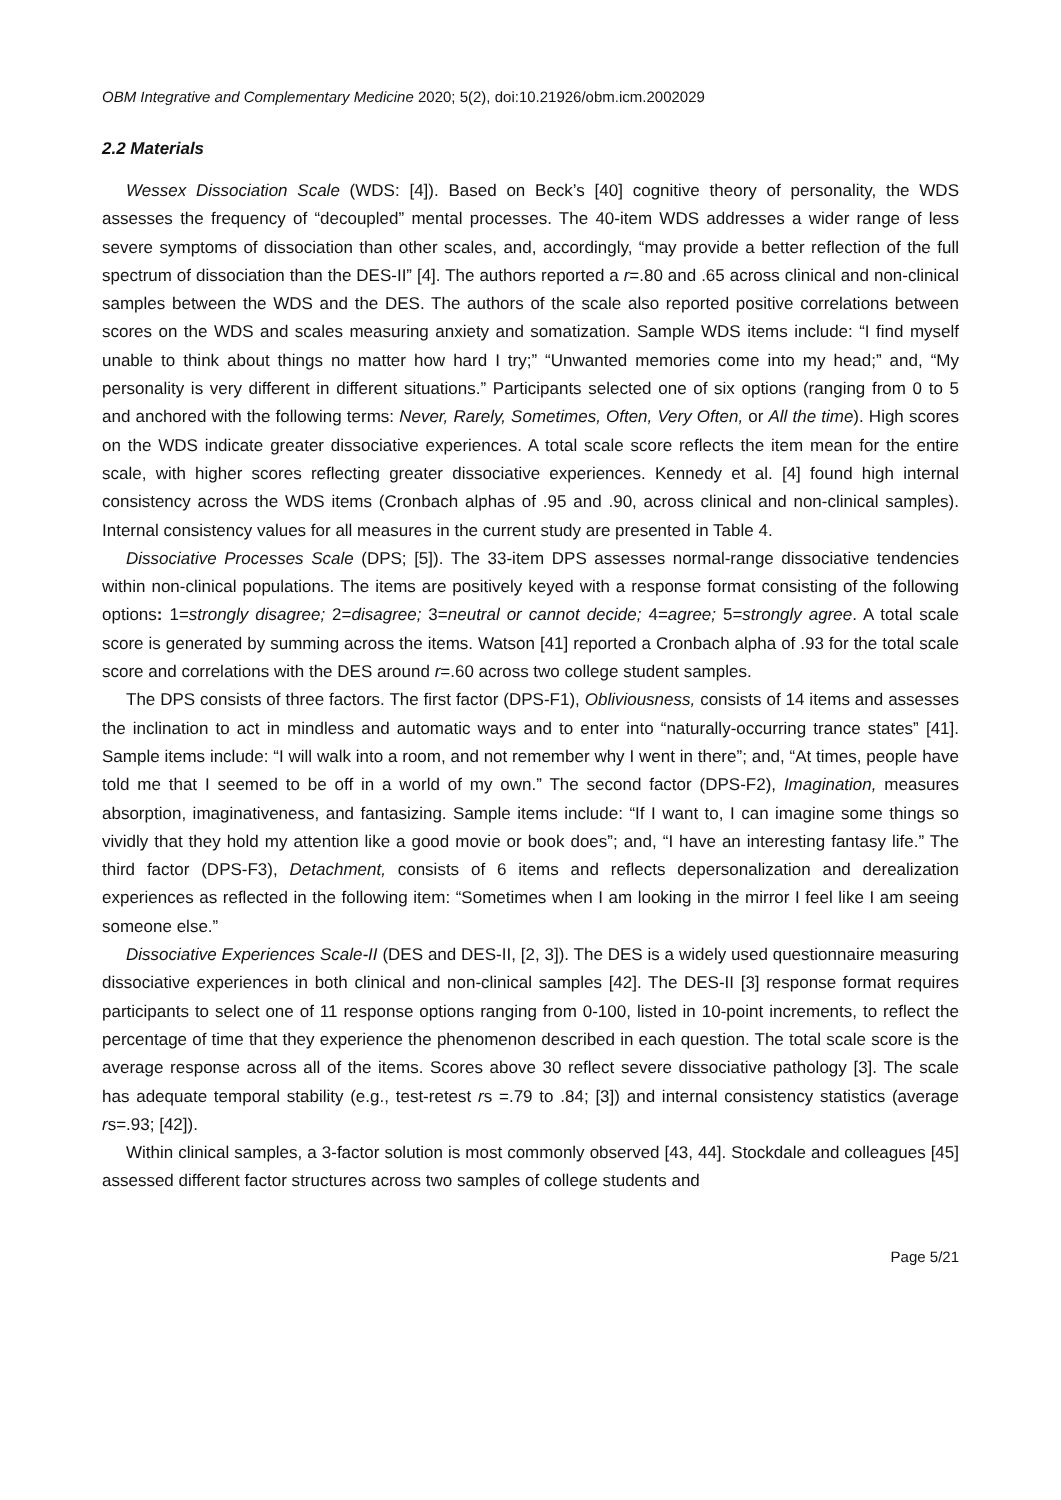OBM Integrative and Complementary Medicine 2020; 5(2), doi:10.21926/obm.icm.2002029
2.2 Materials
Wessex Dissociation Scale (WDS: [4]). Based on Beck’s [40] cognitive theory of personality, the WDS assesses the frequency of “decoupled” mental processes. The 40-item WDS addresses a wider range of less severe symptoms of dissociation than other scales, and, accordingly, “may provide a better reflection of the full spectrum of dissociation than the DES-II” [4]. The authors reported a r=.80 and .65 across clinical and non-clinical samples between the WDS and the DES. The authors of the scale also reported positive correlations between scores on the WDS and scales measuring anxiety and somatization. Sample WDS items include: “I find myself unable to think about things no matter how hard I try;” “Unwanted memories come into my head;” and, “My personality is very different in different situations.” Participants selected one of six options (ranging from 0 to 5 and anchored with the following terms: Never, Rarely, Sometimes, Often, Very Often, or All the time). High scores on the WDS indicate greater dissociative experiences. A total scale score reflects the item mean for the entire scale, with higher scores reflecting greater dissociative experiences. Kennedy et al. [4] found high internal consistency across the WDS items (Cronbach alphas of .95 and .90, across clinical and non-clinical samples). Internal consistency values for all measures in the current study are presented in Table 4.
Dissociative Processes Scale (DPS; [5]). The 33-item DPS assesses normal-range dissociative tendencies within non-clinical populations. The items are positively keyed with a response format consisting of the following options: 1=strongly disagree; 2=disagree; 3=neutral or cannot decide; 4=agree; 5=strongly agree. A total scale score is generated by summing across the items. Watson [41] reported a Cronbach alpha of .93 for the total scale score and correlations with the DES around r=.60 across two college student samples.
The DPS consists of three factors. The first factor (DPS-F1), Obliviousness, consists of 14 items and assesses the inclination to act in mindless and automatic ways and to enter into “naturally-occurring trance states” [41]. Sample items include: “I will walk into a room, and not remember why I went in there”; and, “At times, people have told me that I seemed to be off in a world of my own.” The second factor (DPS-F2), Imagination, measures absorption, imaginativeness, and fantasizing. Sample items include: “If I want to, I can imagine some things so vividly that they hold my attention like a good movie or book does”; and, “I have an interesting fantasy life.” The third factor (DPS-F3), Detachment, consists of 6 items and reflects depersonalization and derealization experiences as reflected in the following item: “Sometimes when I am looking in the mirror I feel like I am seeing someone else.”
Dissociative Experiences Scale-II (DES and DES-II, [2, 3]). The DES is a widely used questionnaire measuring dissociative experiences in both clinical and non-clinical samples [42]. The DES-II [3] response format requires participants to select one of 11 response options ranging from 0-100, listed in 10-point increments, to reflect the percentage of time that they experience the phenomenon described in each question. The total scale score is the average response across all of the items. Scores above 30 reflect severe dissociative pathology [3]. The scale has adequate temporal stability (e.g., test-retest rs =.79 to .84; [3]) and internal consistency statistics (average rs=.93; [42]).
Within clinical samples, a 3-factor solution is most commonly observed [43, 44]. Stockdale and colleagues [45] assessed different factor structures across two samples of college students and
Page 5/21